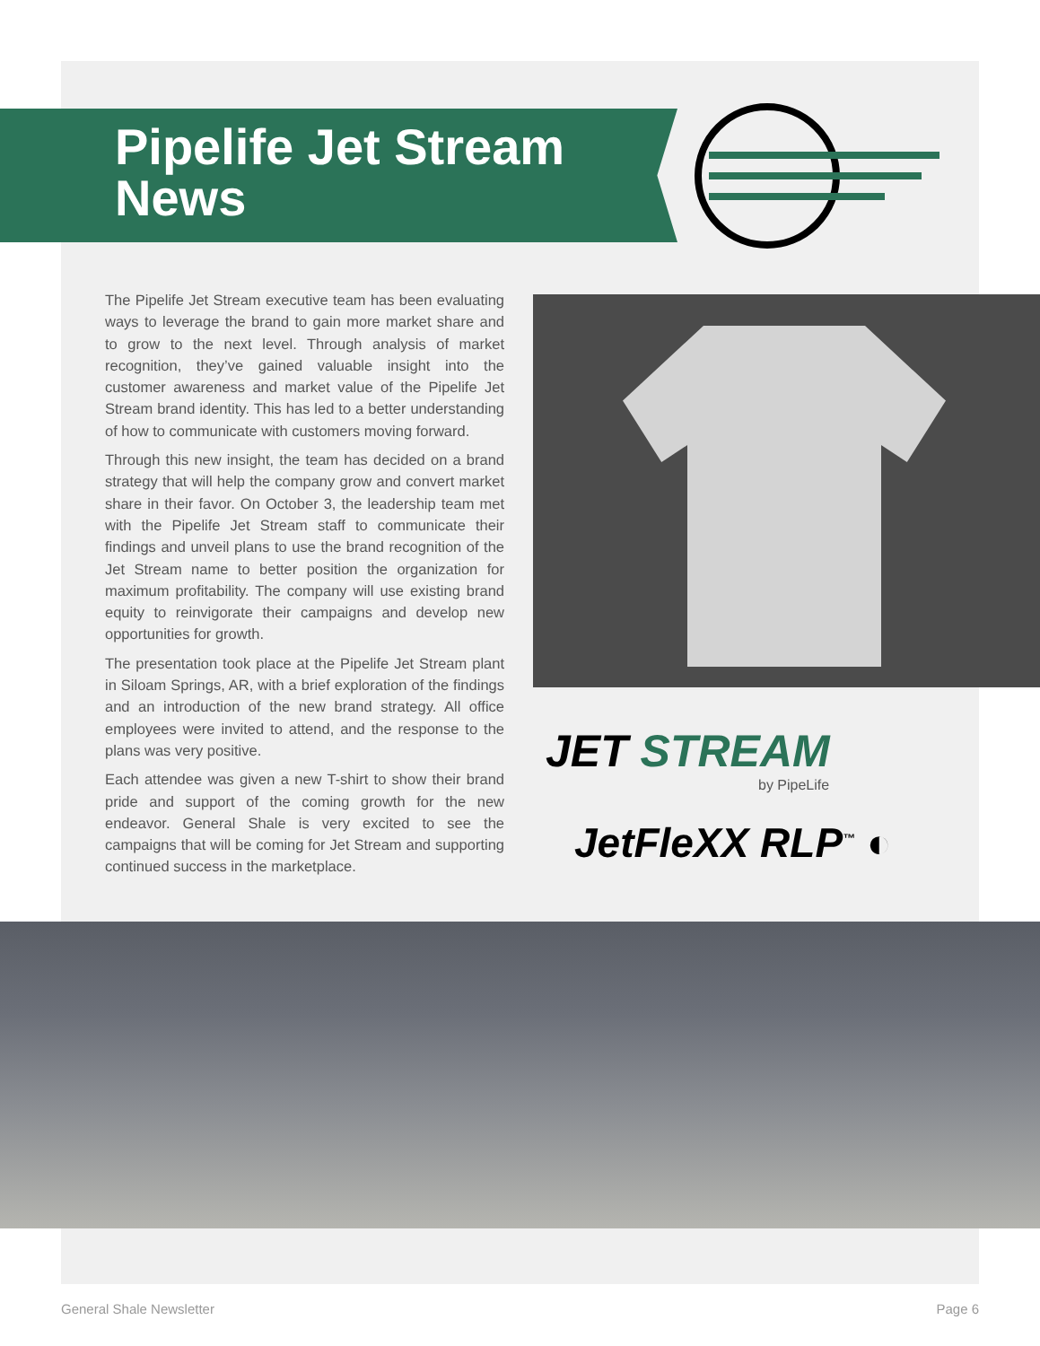Pipelife Jet Stream
News
The Pipelife Jet Stream executive team has been evaluating ways to leverage the brand to gain more market share and to grow to the next level. Through analysis of market recognition, they’ve gained valuable insight into the customer awareness and market value of the Pipelife Jet Stream brand identity. This has led to a better understanding of how to communicate with customers moving forward.
Through this new insight, the team has decided on a brand strategy that will help the company grow and convert market share in their favor. On October 3, the leadership team met with the Pipelife Jet Stream staff to communicate their findings and unveil plans to use the brand recognition of the Jet Stream name to better position the organization for maximum profitability. The company will use existing brand equity to reinvigorate their campaigns and develop new opportunities for growth.
The presentation took place at the Pipelife Jet Stream plant in Siloam Springs, AR, with a brief exploration of the findings and an introduction of the new brand strategy. All office employees were invited to attend, and the response to the plans was very positive.
Each attendee was given a new T-shirt to show their brand pride and support of the coming growth for the new endeavor. General Shale is very excited to see the campaigns that will be coming for Jet Stream and supporting continued success in the marketplace.
JET STREAM
by PipeLife
JetFleXX RLP<sup>™</sup> ◐
General Shale Newsletter Page 6